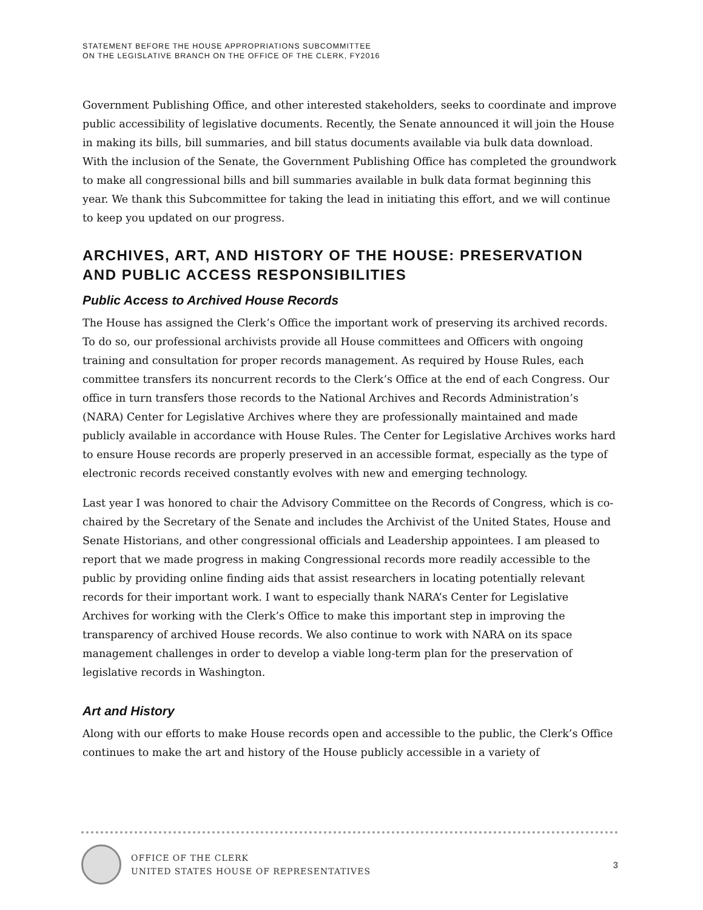STATEMENT BEFORE THE HOUSE APPROPRIATIONS SUBCOMMITTEE
ON THE LEGISLATIVE BRANCH ON THE OFFICE OF THE CLERK, FY2016
Government Publishing Office, and other interested stakeholders, seeks to coordinate and improve public accessibility of legislative documents. Recently, the Senate announced it will join the House in making its bills, bill summaries, and bill status documents available via bulk data download. With the inclusion of the Senate, the Government Publishing Office has completed the groundwork to make all congressional bills and bill summaries available in bulk data format beginning this year. We thank this Subcommittee for taking the lead in initiating this effort, and we will continue to keep you updated on our progress.
ARCHIVES, ART, AND HISTORY OF THE HOUSE: PRESERVATION AND PUBLIC ACCESS RESPONSIBILITIES
Public Access to Archived House Records
The House has assigned the Clerk’s Office the important work of preserving its archived records. To do so, our professional archivists provide all House committees and Officers with ongoing training and consultation for proper records management. As required by House Rules, each committee transfers its noncurrent records to the Clerk’s Office at the end of each Congress. Our office in turn transfers those records to the National Archives and Records Administration’s (NARA) Center for Legislative Archives where they are professionally maintained and made publicly available in accordance with House Rules. The Center for Legislative Archives works hard to ensure House records are properly preserved in an accessible format, especially as the type of electronic records received constantly evolves with new and emerging technology.
Last year I was honored to chair the Advisory Committee on the Records of Congress, which is co-chaired by the Secretary of the Senate and includes the Archivist of the United States, House and Senate Historians, and other congressional officials and Leadership appointees. I am pleased to report that we made progress in making Congressional records more readily accessible to the public by providing online finding aids that assist researchers in locating potentially relevant records for their important work. I want to especially thank NARA’s Center for Legislative Archives for working with the Clerk’s Office to make this important step in improving the transparency of archived House records. We also continue to work with NARA on its space management challenges in order to develop a viable long-term plan for the preservation of legislative records in Washington.
Art and History
Along with our efforts to make House records open and accessible to the public, the Clerk’s Office continues to make the art and history of the House publicly accessible in a variety of
OFFICE OF THE CLERK
UNITED STATES HOUSE OF REPRESENTATIVES
3